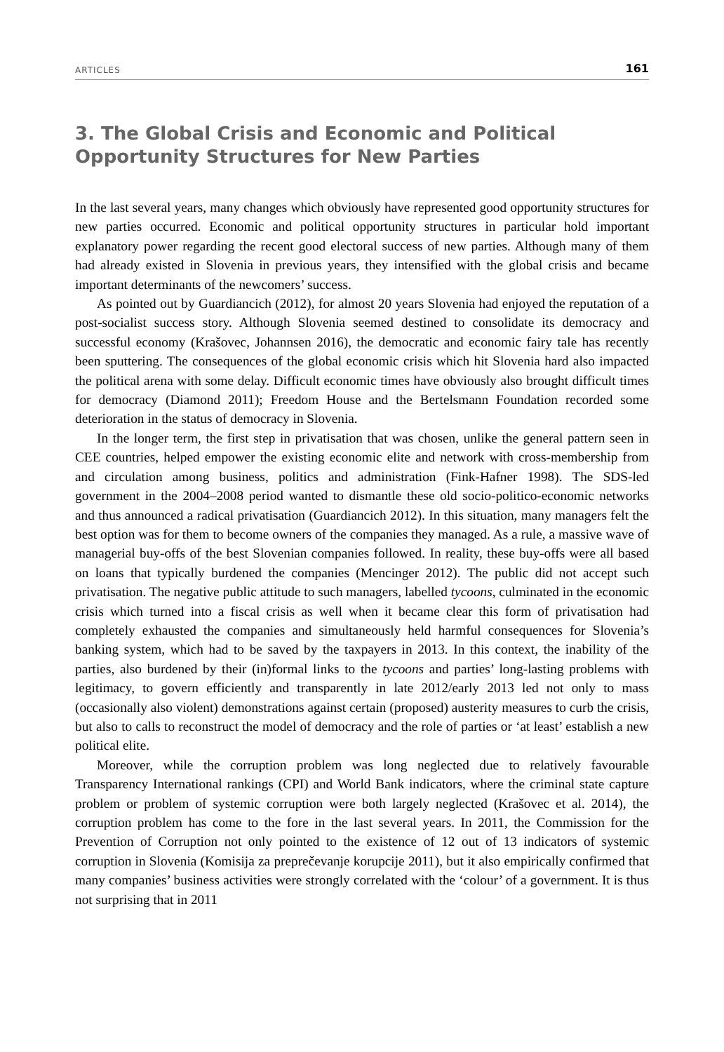ARTICLES 161
3. The Global Crisis and Economic and Political Opportunity Structures for New Parties
In the last several years, many changes which obviously have represented good opportunity structures for new parties occurred. Economic and political opportunity structures in particular hold important explanatory power regarding the recent good electoral success of new parties. Although many of them had already existed in Slovenia in previous years, they intensified with the global crisis and became important determinants of the newcomers’ success.
As pointed out by Guardiancich (2012), for almost 20 years Slovenia had enjoyed the reputation of a post-socialist success story. Although Slovenia seemed destined to consolidate its democracy and successful economy (Krašovec, Johannsen 2016), the democratic and economic fairy tale has recently been sputtering. The consequences of the global economic crisis which hit Slovenia hard also impacted the political arena with some delay. Difficult economic times have obviously also brought difficult times for democracy (Diamond 2011); Freedom House and the Bertelsmann Foundation recorded some deterioration in the status of democracy in Slovenia.
In the longer term, the first step in privatisation that was chosen, unlike the general pattern seen in CEE countries, helped empower the existing economic elite and network with cross-membership from and circulation among business, politics and administration (Fink-Hafner 1998). The SDS-led government in the 2004–2008 period wanted to dismantle these old socio-politico-economic networks and thus announced a radical privatisation (Guardiancich 2012). In this situation, many managers felt the best option was for them to become owners of the companies they managed. As a rule, a massive wave of managerial buy-offs of the best Slovenian companies followed. In reality, these buy-offs were all based on loans that typically burdened the companies (Mencinger 2012). The public did not accept such privatisation. The negative public attitude to such managers, labelled tycoons, culminated in the economic crisis which turned into a fiscal crisis as well when it became clear this form of privatisation had completely exhausted the companies and simultaneously held harmful consequences for Slovenia’s banking system, which had to be saved by the taxpayers in 2013. In this context, the inability of the parties, also burdened by their (in)formal links to the tycoons and parties’ long-lasting problems with legitimacy, to govern efficiently and transparently in late 2012/early 2013 led not only to mass (occasionally also violent) demonstrations against certain (proposed) austerity measures to curb the crisis, but also to calls to reconstruct the model of democracy and the role of parties or ‘at least’ establish a new political elite.
Moreover, while the corruption problem was long neglected due to relatively favourable Transparency International rankings (CPI) and World Bank indicators, where the criminal state capture problem or problem of systemic corruption were both largely neglected (Krašovec et al. 2014), the corruption problem has come to the fore in the last several years. In 2011, the Commission for the Prevention of Corruption not only pointed to the existence of 12 out of 13 indicators of systemic corruption in Slovenia (Komisija za preprečevanje korupcije 2011), but it also empirically confirmed that many companies’ business activities were strongly correlated with the ‘colour’ of a government. It is thus not surprising that in 2011